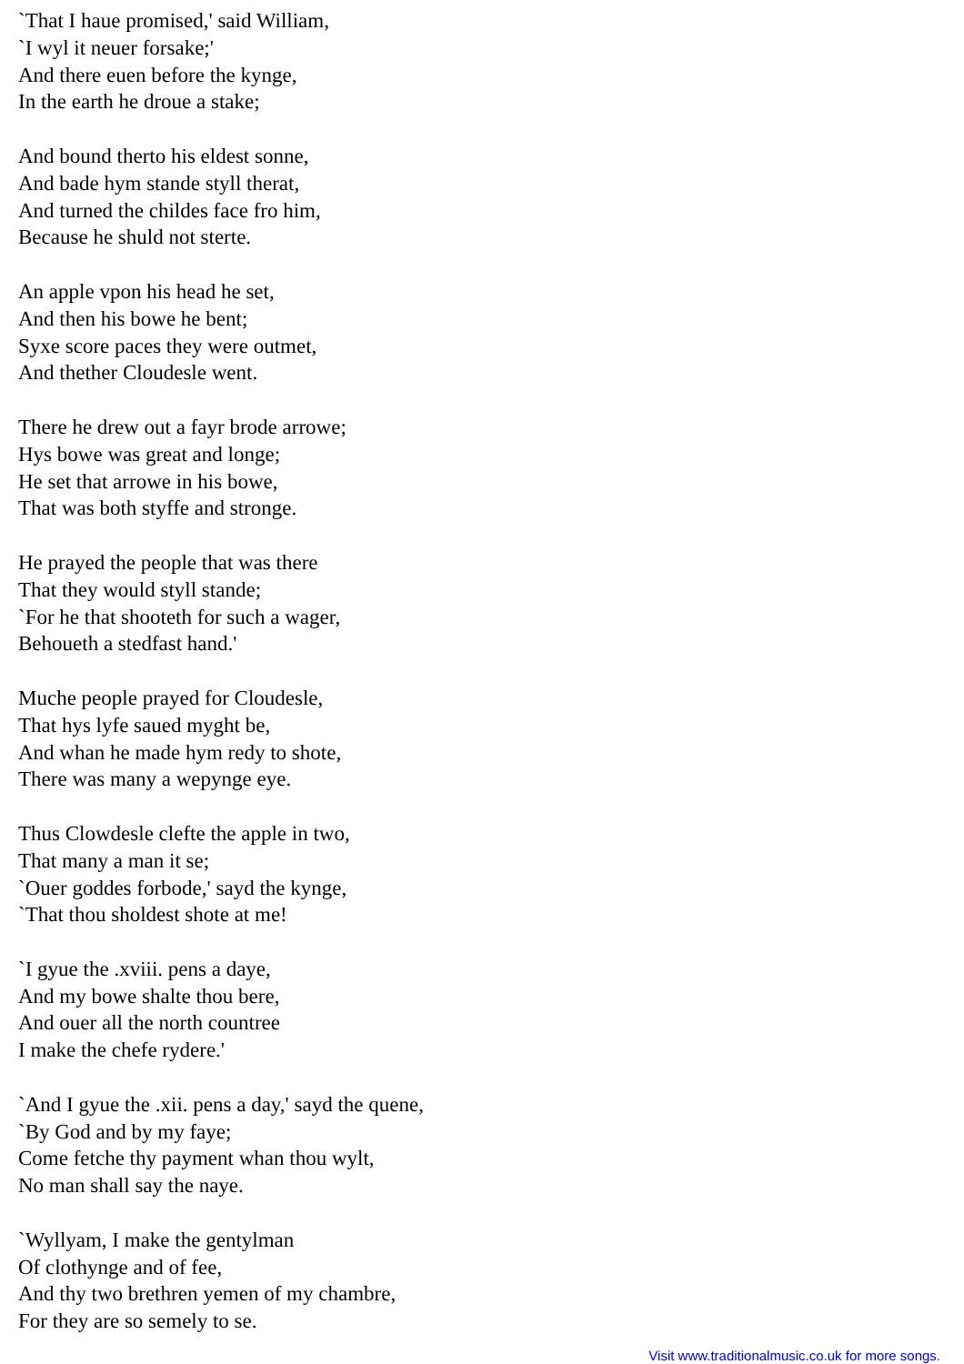`That I haue promised,' said William,
`I wyl it neuer forsake;'
And there euen before the kynge,
In the earth he droue a stake;
And bound therto his eldest sonne,
And bade hym stande styll therat,
And turned the childes face fro him,
Because he shuld not sterte.
An apple vpon his head he set,
And then his bowe he bent;
Syxe score paces they were outmet,
And thether Cloudesle went.
There he drew out a fayr brode arrowe;
Hys bowe was great and longe;
He set that arrowe in his bowe,
That was both styffe and stronge.
He prayed the people that was there
That they would styll stande;
`For he that shooteth for such a wager,
Behoueth a stedfast hand.'
Muche people prayed for Cloudesle,
That hys lyfe saued myght be,
And whan he made hym redy to shote,
There was many a wepynge eye.
Thus Clowdesle clefte the apple in two,
That many a man it se;
`Ouer goddes forbode,' sayd the kynge,
`That thou sholdest shote at me!
`I gyue the .xviii. pens a daye,
And my bowe shalte thou bere,
And ouer all the north countree
I make the chefe rydere.'
`And I gyue the .xii. pens a day,' sayd the quene,
`By God and by my faye;
Come fetche thy payment whan thou wylt,
No man shall say the naye.
`Wyllyam, I make the gentylman
Of clothynge and of fee,
And thy two brethren yemen of my chambre,
For they are so semely to se.
Visit www.traditionalmusic.co.uk for more songs.